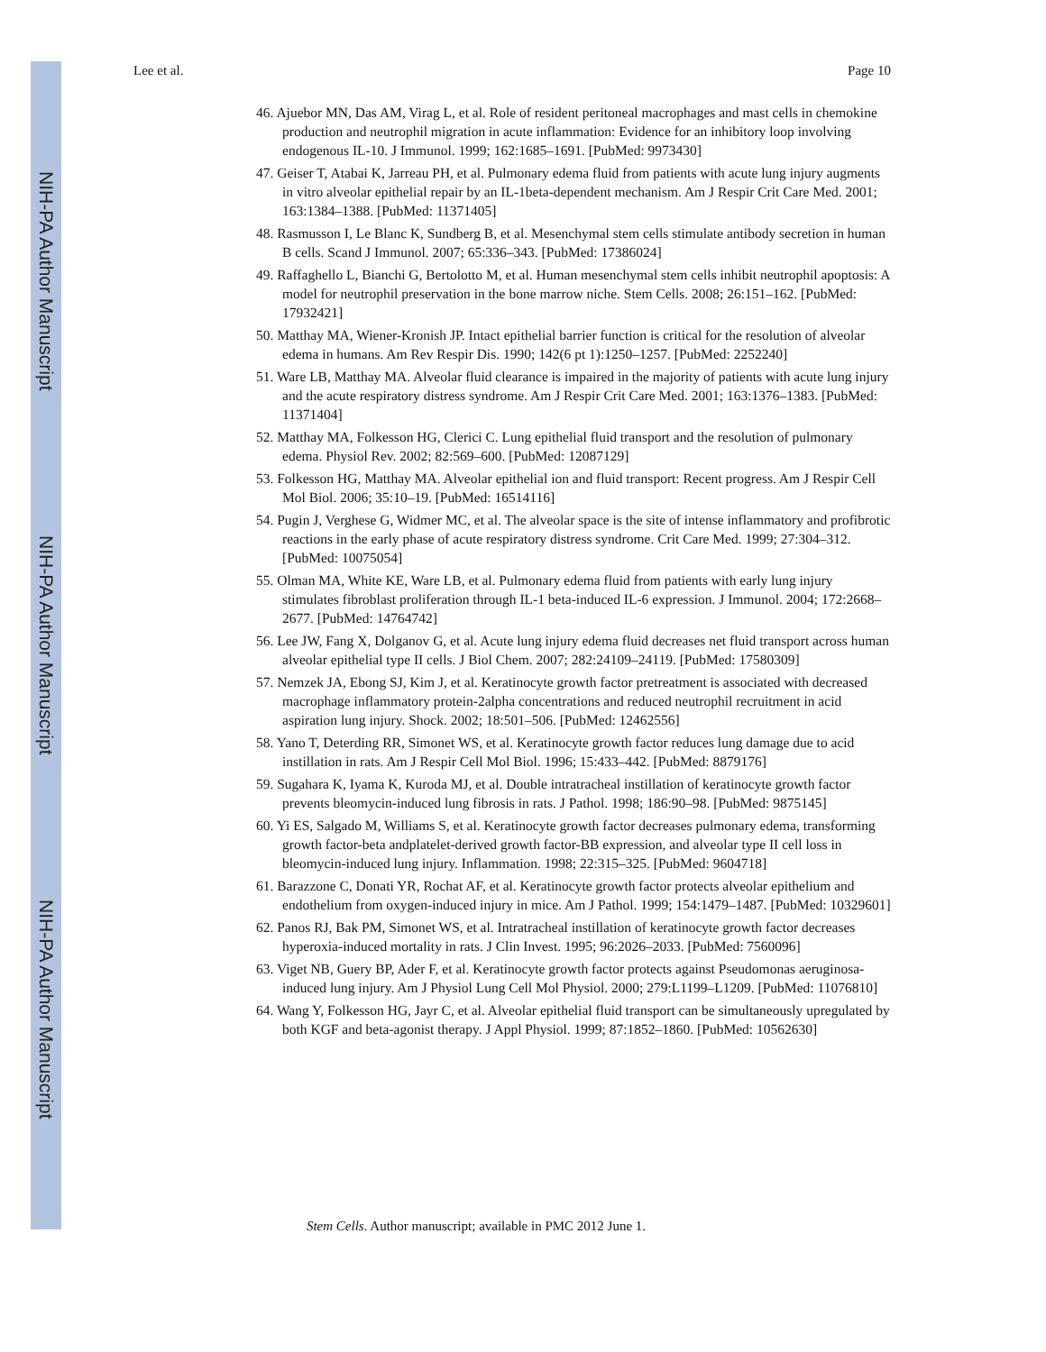NIH-PA Author Manuscript
NIH-PA Author Manuscript
NIH-PA Author Manuscript
Lee et al. Page 10
46. Ajuebor MN, Das AM, Virag L, et al. Role of resident peritoneal macrophages and mast cells in chemokine production and neutrophil migration in acute inflammation: Evidence for an inhibitory loop involving endogenous IL-10. J Immunol. 1999; 162:1685–1691. [PubMed: 9973430]
47. Geiser T, Atabai K, Jarreau PH, et al. Pulmonary edema fluid from patients with acute lung injury augments in vitro alveolar epithelial repair by an IL-1beta-dependent mechanism. Am J Respir Crit Care Med. 2001; 163:1384–1388. [PubMed: 11371405]
48. Rasmusson I, Le Blanc K, Sundberg B, et al. Mesenchymal stem cells stimulate antibody secretion in human B cells. Scand J Immunol. 2007; 65:336–343. [PubMed: 17386024]
49. Raffaghello L, Bianchi G, Bertolotto M, et al. Human mesenchymal stem cells inhibit neutrophil apoptosis: A model for neutrophil preservation in the bone marrow niche. Stem Cells. 2008; 26:151–162. [PubMed: 17932421]
50. Matthay MA, Wiener-Kronish JP. Intact epithelial barrier function is critical for the resolution of alveolar edema in humans. Am Rev Respir Dis. 1990; 142(6 pt 1):1250–1257. [PubMed: 2252240]
51. Ware LB, Matthay MA. Alveolar fluid clearance is impaired in the majority of patients with acute lung injury and the acute respiratory distress syndrome. Am J Respir Crit Care Med. 2001; 163:1376–1383. [PubMed: 11371404]
52. Matthay MA, Folkesson HG, Clerici C. Lung epithelial fluid transport and the resolution of pulmonary edema. Physiol Rev. 2002; 82:569–600. [PubMed: 12087129]
53. Folkesson HG, Matthay MA. Alveolar epithelial ion and fluid transport: Recent progress. Am J Respir Cell Mol Biol. 2006; 35:10–19. [PubMed: 16514116]
54. Pugin J, Verghese G, Widmer MC, et al. The alveolar space is the site of intense inflammatory and profibrotic reactions in the early phase of acute respiratory distress syndrome. Crit Care Med. 1999; 27:304–312. [PubMed: 10075054]
55. Olman MA, White KE, Ware LB, et al. Pulmonary edema fluid from patients with early lung injury stimulates fibroblast proliferation through IL-1 beta-induced IL-6 expression. J Immunol. 2004; 172:2668–2677. [PubMed: 14764742]
56. Lee JW, Fang X, Dolganov G, et al. Acute lung injury edema fluid decreases net fluid transport across human alveolar epithelial type II cells. J Biol Chem. 2007; 282:24109–24119. [PubMed: 17580309]
57. Nemzek JA, Ebong SJ, Kim J, et al. Keratinocyte growth factor pretreatment is associated with decreased macrophage inflammatory protein-2alpha concentrations and reduced neutrophil recruitment in acid aspiration lung injury. Shock. 2002; 18:501–506. [PubMed: 12462556]
58. Yano T, Deterding RR, Simonet WS, et al. Keratinocyte growth factor reduces lung damage due to acid instillation in rats. Am J Respir Cell Mol Biol. 1996; 15:433–442. [PubMed: 8879176]
59. Sugahara K, Iyama K, Kuroda MJ, et al. Double intratracheal instillation of keratinocyte growth factor prevents bleomycin-induced lung fibrosis in rats. J Pathol. 1998; 186:90–98. [PubMed: 9875145]
60. Yi ES, Salgado M, Williams S, et al. Keratinocyte growth factor decreases pulmonary edema, transforming growth factor-beta andplatelet-derived growth factor-BB expression, and alveolar type II cell loss in bleomycin-induced lung injury. Inflammation. 1998; 22:315–325. [PubMed: 9604718]
61. Barazzone C, Donati YR, Rochat AF, et al. Keratinocyte growth factor protects alveolar epithelium and endothelium from oxygen-induced injury in mice. Am J Pathol. 1999; 154:1479–1487. [PubMed: 10329601]
62. Panos RJ, Bak PM, Simonet WS, et al. Intratracheal instillation of keratinocyte growth factor decreases hyperoxia-induced mortality in rats. J Clin Invest. 1995; 96:2026–2033. [PubMed: 7560096]
63. Viget NB, Guery BP, Ader F, et al. Keratinocyte growth factor protects against Pseudomonas aeruginosa-induced lung injury. Am J Physiol Lung Cell Mol Physiol. 2000; 279:L1199–L1209. [PubMed: 11076810]
64. Wang Y, Folkesson HG, Jayr C, et al. Alveolar epithelial fluid transport can be simultaneously upregulated by both KGF and beta-agonist therapy. J Appl Physiol. 1999; 87:1852–1860. [PubMed: 10562630]
Stem Cells. Author manuscript; available in PMC 2012 June 1.